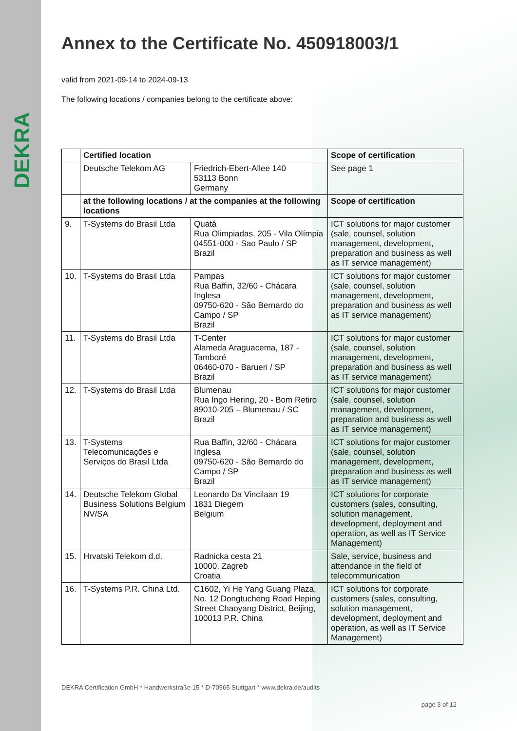DEKRA
Annex to the Certificate No. 450918003/1
valid from 2021-09-14 to 2024-09-13
The following locations / companies belong to the certificate above:
| | Certified location | | Scope of certification |
| --- | --- | --- | --- |
| | Deutsche Telekom AG | Friedrich-Ebert-Allee 140 53113 Bonn Germany | See page 1 |
| | at the following locations / at the companies at the following locations | | Scope of certification |
| 9. | T-Systems do Brasil Ltda | Quatá Rua Olimpiadas, 205 - Vila Olímpia 04551-000 - Sao Paulo / SP Brazil | ICT solutions for major customer (sale, counsel, solution management, development, preparation and business as well as IT service management) |
| 10. | T-Systems do Brasil Ltda | Pampas Rua Baffin, 32/60 - Chácara Inglesa 09750-620 - São Bernardo do Campo / SP Brazil | ICT solutions for major customer (sale, counsel, solution management, development, preparation and business as well as IT service management) |
| 11. | T-Systems do Brasil Ltda | T-Center Alameda Araguacema, 187 - Tamboré 06460-070 - Barueri / SP Brazil | ICT solutions for major customer (sale, counsel, solution management, development, preparation and business as well as IT service management) |
| 12. | T-Systems do Brasil Ltda | Blumenau Rua Ingo Hering, 20 - Bom Retiro 89010-205 – Blumenau / SC Brazil | ICT solutions for major customer (sale, counsel, solution management, development, preparation and business as well as IT service management) |
| 13. | T-Systems Telecomunicações e Serviços do Brasil Ltda | Rua Baffin, 32/60 - Chácara Inglesa 09750-620 - São Bernardo do Campo / SP Brazil | ICT solutions for major customer (sale, counsel, solution management, development, preparation and business as well as IT service management) |
| 14. | Deutsche Telekom Global Business Solutions Belgium NV/SA | Leonardo Da Vincilaan 19 1831 Diegem Belgium | ICT solutions for corporate customers (sales, consulting, solution management, development, deployment and operation, as well as IT Service Management) |
| 15. | Hrvatski Telekom d.d. | Radnicka cesta 21 10000, Zagreb Croatia | Sale, service, business and attendance in the field of telecommunication |
| 16. | T-Systems P.R. China Ltd. | C1602, Yi He Yang Guang Plaza, No. 12 Dongtucheng Road Heping Street Chaoyang District, Beijing, 100013 P.R. China | ICT solutions for corporate customers (sales, consulting, solution management, development, deployment and operation, as well as IT Service Management) |
DEKRA Certification GmbH * Handwerkstraße 15 * D-70565 Stuttgart * www.dekra.de/audits
page 3 of 12